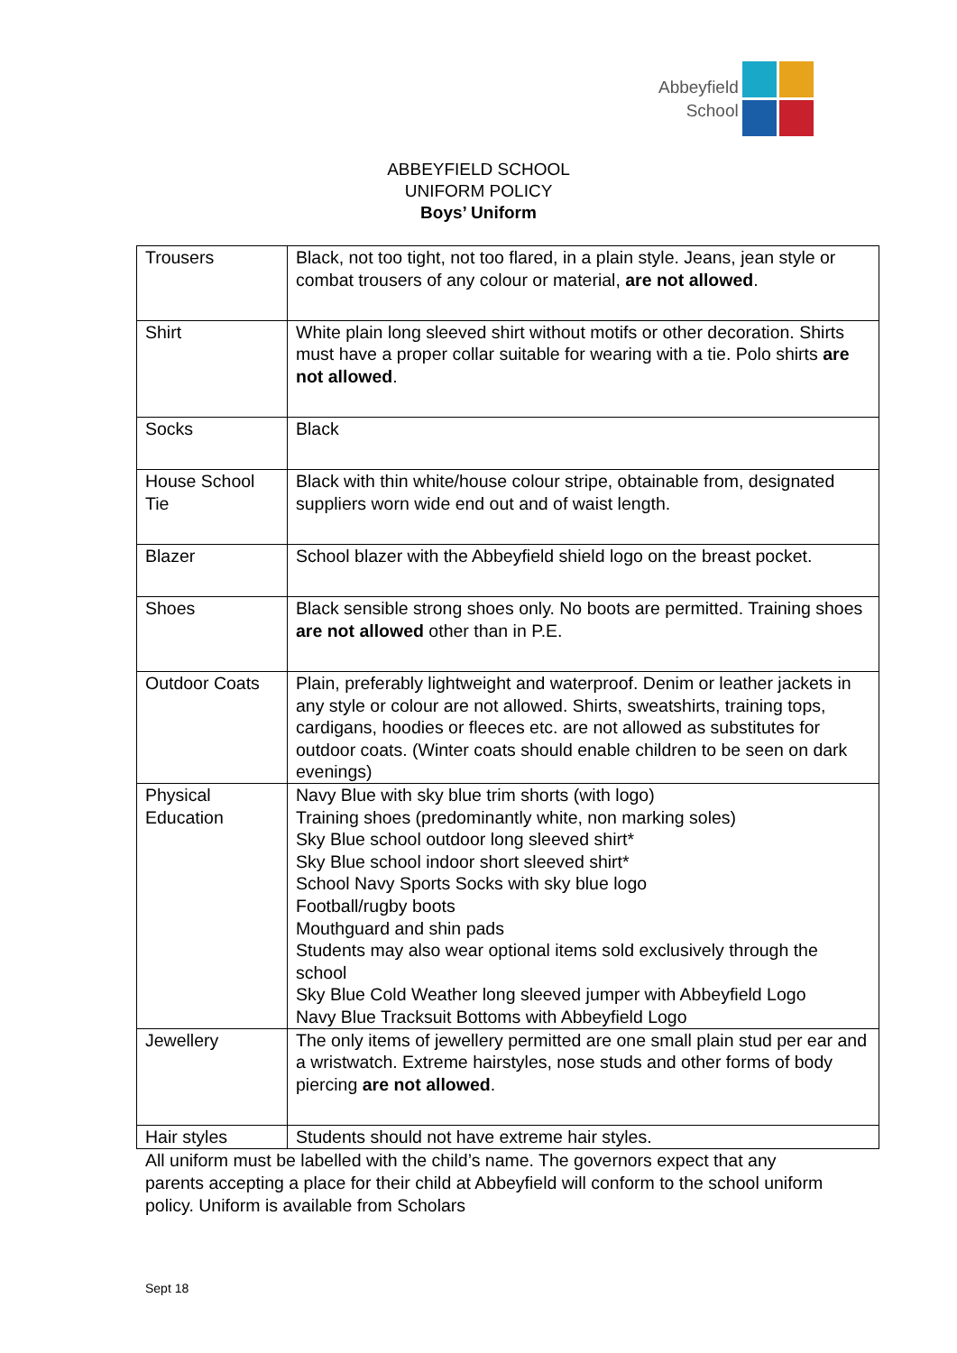Abbeyfield
School
ABBEYFIELD SCHOOL
UNIFORM POLICY
Boys’ Uniform
| Trousers | Black, not too tight, not too flared, in a plain style. Jeans, jean style or combat trousers of any colour or material, are not allowed . |
| Shirt | White plain long sleeved shirt without motifs or other decoration. Shirts must have a proper collar suitable for wearing with a tie. Polo shirts are not allowed . |
| Socks | Black |
| House School Tie | Black with thin white/house colour stripe, obtainable from, designated suppliers worn wide end out and of waist length. |
| Blazer | School blazer with the Abbeyfield shield logo on the breast pocket. |
| Shoes | Black sensible strong shoes only. No boots are permitted. Training shoes are not allowed other than in P.E. |
| Outdoor Coats | Plain, preferably lightweight and waterproof. Denim or leather jackets in any style or colour are not allowed. Shirts, sweatshirts, training tops, cardigans, hoodies or fleeces etc. are not allowed as substitutes for outdoor coats. (Winter coats should enable children to be seen on dark evenings) |
| Physical Education | Navy Blue with sky blue trim shorts (with logo) Training shoes (predominantly white, non marking soles) Sky Blue school outdoor long sleeved shirt* Sky Blue school indoor short sleeved shirt* School Navy Sports Socks with sky blue logo Football/rugby boots Mouthguard and shin pads Students may also wear optional items sold exclusively through the school Sky Blue Cold Weather long sleeved jumper with Abbeyfield Logo Navy Blue Tracksuit Bottoms with Abbeyfield Logo |
| Jewellery | The only items of jewellery permitted are one small plain stud per ear and a wristwatch. Extreme hairstyles, nose studs and other forms of body piercing are not allowed . |
| Hair styles | Students should not have extreme hair styles. |
All uniform must be labelled with the child’s name. The governors expect that any parents accepting a place for their child at Abbeyfield will conform to the school uniform policy. Uniform is available from Scholars
Sept 18